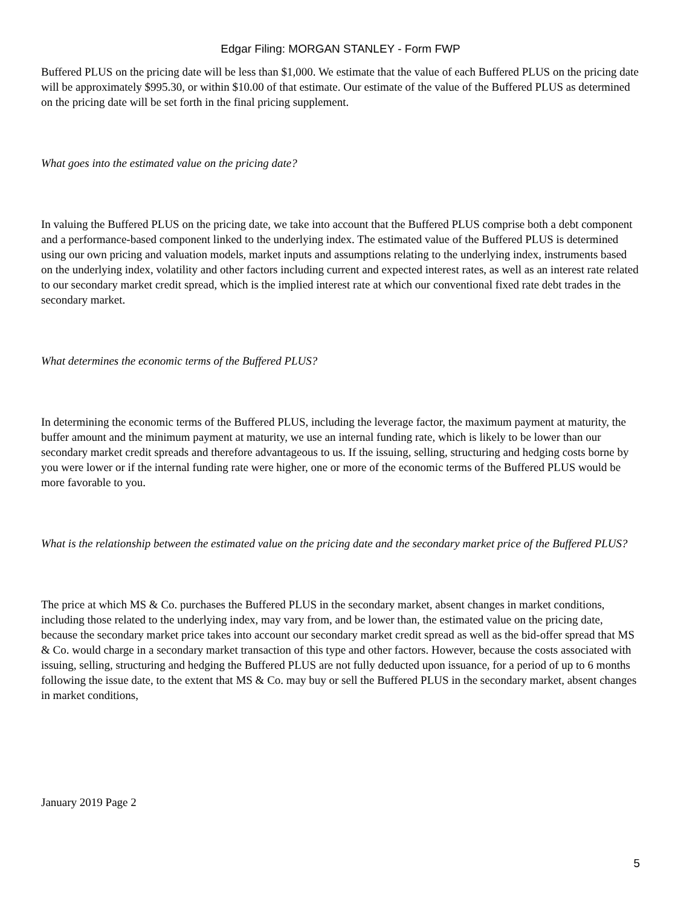Edgar Filing: MORGAN STANLEY - Form FWP
Buffered PLUS on the pricing date will be less than $1,000. We estimate that the value of each Buffered PLUS on the pricing date will be approximately $995.30, or within $10.00 of that estimate. Our estimate of the value of the Buffered PLUS as determined on the pricing date will be set forth in the final pricing supplement.
What goes into the estimated value on the pricing date?
In valuing the Buffered PLUS on the pricing date, we take into account that the Buffered PLUS comprise both a debt component and a performance-based component linked to the underlying index. The estimated value of the Buffered PLUS is determined using our own pricing and valuation models, market inputs and assumptions relating to the underlying index, instruments based on the underlying index, volatility and other factors including current and expected interest rates, as well as an interest rate related to our secondary market credit spread, which is the implied interest rate at which our conventional fixed rate debt trades in the secondary market.
What determines the economic terms of the Buffered PLUS?
In determining the economic terms of the Buffered PLUS, including the leverage factor, the maximum payment at maturity, the buffer amount and the minimum payment at maturity, we use an internal funding rate, which is likely to be lower than our secondary market credit spreads and therefore advantageous to us. If the issuing, selling, structuring and hedging costs borne by you were lower or if the internal funding rate were higher, one or more of the economic terms of the Buffered PLUS would be more favorable to you.
What is the relationship between the estimated value on the pricing date and the secondary market price of the Buffered PLUS?
The price at which MS & Co. purchases the Buffered PLUS in the secondary market, absent changes in market conditions, including those related to the underlying index, may vary from, and be lower than, the estimated value on the pricing date, because the secondary market price takes into account our secondary market credit spread as well as the bid-offer spread that MS & Co. would charge in a secondary market transaction of this type and other factors. However, because the costs associated with issuing, selling, structuring and hedging the Buffered PLUS are not fully deducted upon issuance, for a period of up to 6 months following the issue date, to the extent that MS & Co. may buy or sell the Buffered PLUS in the secondary market, absent changes in market conditions,
January 2019 Page 2
5